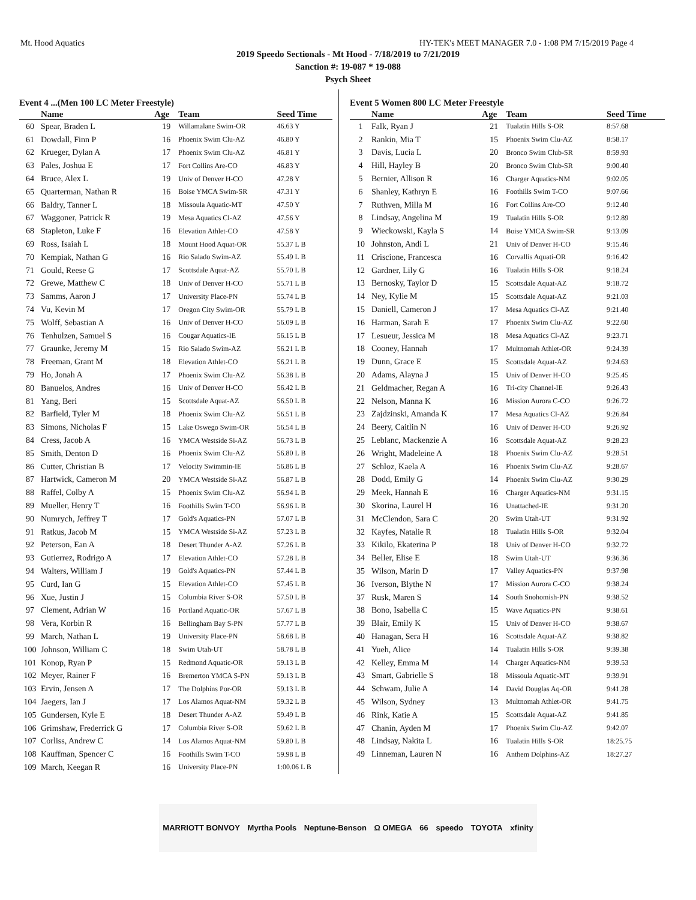Mt. Hood Aquatics HY-TEK's MEET MANAGER 7.0 - 1:08 PM 7/15/2019 Page 4
2019 Speedo Sectionals - Mt Hood - 7/18/2019 to 7/21/2019
Sanction #: 19-087 * 19-088
Psych Sheet
Event 4 ...(Men 100 LC Meter Freestyle)
| | Name | Age | Team | Seed Time |
| --- | --- | --- | --- | --- |
| 60 | Spear, Braden L | 19 | Willamalane Swim-OR | 46.63 Y |
| 61 | Dowdall, Finn P | 16 | Phoenix Swim Clu-AZ | 46.80 Y |
| 62 | Krueger, Dylan A | 17 | Phoenix Swim Clu-AZ | 46.81 Y |
| 63 | Pales, Joshua E | 17 | Fort Collins Are-CO | 46.83 Y |
| 64 | Bruce, Alex L | 19 | Univ of Denver H-CO | 47.28 Y |
| 65 | Quarterman, Nathan R | 16 | Boise YMCA Swim-SR | 47.31 Y |
| 66 | Baldry, Tanner L | 18 | Missoula Aquatic-MT | 47.50 Y |
| 67 | Waggoner, Patrick R | 19 | Mesa Aquatics Cl-AZ | 47.56 Y |
| 68 | Stapleton, Luke F | 16 | Elevation Athlet-CO | 47.58 Y |
| 69 | Ross, Isaiah L | 18 | Mount Hood Aquat-OR | 55.37 L B |
| 70 | Kempiak, Nathan G | 16 | Rio Salado Swim-AZ | 55.49 L B |
| 71 | Gould, Reese G | 17 | Scottsdale Aquat-AZ | 55.70 L B |
| 72 | Grewe, Matthew C | 18 | Univ of Denver H-CO | 55.71 L B |
| 73 | Samms, Aaron J | 17 | University Place-PN | 55.74 L B |
| 74 | Vu, Kevin M | 17 | Oregon City Swim-OR | 55.79 L B |
| 75 | Wolff, Sebastian A | 16 | Univ of Denver H-CO | 56.09 L B |
| 76 | Tenhulzen, Samuel S | 16 | Cougar Aquatics-IE | 56.15 L B |
| 77 | Graunke, Jeremy M | 15 | Rio Salado Swim-AZ | 56.21 L B |
| 78 | Freeman, Grant M | 18 | Elevation Athlet-CO | 56.21 L B |
| 79 | Ho, Jonah A | 17 | Phoenix Swim Clu-AZ | 56.38 L B |
| 80 | Banuelos, Andres | 16 | Univ of Denver H-CO | 56.42 L B |
| 81 | Yang, Beri | 15 | Scottsdale Aquat-AZ | 56.50 L B |
| 82 | Barfield, Tyler M | 18 | Phoenix Swim Clu-AZ | 56.51 L B |
| 83 | Simons, Nicholas F | 15 | Lake Oswego Swim-OR | 56.54 L B |
| 84 | Cress, Jacob A | 16 | YMCA Westside Si-AZ | 56.73 L B |
| 85 | Smith, Denton D | 16 | Phoenix Swim Clu-AZ | 56.80 L B |
| 86 | Cutter, Christian B | 17 | Velocity Swimmin-IE | 56.86 L B |
| 87 | Hartwick, Cameron M | 20 | YMCA Westside Si-AZ | 56.87 L B |
| 88 | Raffel, Colby A | 15 | Phoenix Swim Clu-AZ | 56.94 L B |
| 89 | Mueller, Henry T | 16 | Foothills Swim T-CO | 56.96 L B |
| 90 | Numrych, Jeffrey T | 17 | Gold's Aquatics-PN | 57.07 L B |
| 91 | Ratkus, Jacob M | 15 | YMCA Westside Si-AZ | 57.23 L B |
| 92 | Peterson, Ean A | 18 | Desert Thunder A-AZ | 57.26 L B |
| 93 | Gutierrez, Rodrigo A | 17 | Elevation Athlet-CO | 57.28 L B |
| 94 | Walters, William J | 19 | Gold's Aquatics-PN | 57.44 L B |
| 95 | Curd, Ian G | 15 | Elevation Athlet-CO | 57.45 L B |
| 96 | Xue, Justin J | 15 | Columbia River S-OR | 57.50 L B |
| 97 | Clement, Adrian W | 16 | Portland Aquatic-OR | 57.67 L B |
| 98 | Vera, Korbin R | 16 | Bellingham Bay S-PN | 57.77 L B |
| 99 | March, Nathan L | 19 | University Place-PN | 58.68 L B |
| 100 | Johnson, William C | 18 | Swim Utah-UT | 58.78 L B |
| 101 | Konop, Ryan P | 15 | Redmond Aquatic-OR | 59.13 L B |
| 102 | Meyer, Rainer F | 16 | Bremerton YMCA S-PN | 59.13 L B |
| 103 | Ervin, Jensen A | 17 | The Dolphins Por-OR | 59.13 L B |
| 104 | Jaegers, Ian J | 17 | Los Alamos Aquat-NM | 59.32 L B |
| 105 | Gundersen, Kyle E | 18 | Desert Thunder A-AZ | 59.49 L B |
| 106 | Grimshaw, Frederrick G | 17 | Columbia River S-OR | 59.62 L B |
| 107 | Corliss, Andrew C | 14 | Los Alamos Aquat-NM | 59.80 L B |
| 108 | Kauffman, Spencer C | 16 | Foothills Swim T-CO | 59.98 L B |
| 109 | March, Keegan R | 16 | University Place-PN | 1:00.06 L B |
Event 5 Women 800 LC Meter Freestyle
| | Name | Age | Team | Seed Time |
| --- | --- | --- | --- | --- |
| 1 | Falk, Ryan J | 21 | Tualatin Hills S-OR | 8:57.68 |
| 2 | Rankin, Mia T | 15 | Phoenix Swim Clu-AZ | 8:58.17 |
| 3 | Davis, Lucia L | 20 | Bronco Swim Club-SR | 8:59.93 |
| 4 | Hill, Hayley B | 20 | Bronco Swim Club-SR | 9:00.40 |
| 5 | Bernier, Allison R | 16 | Charger Aquatics-NM | 9:02.05 |
| 6 | Shanley, Kathryn E | 16 | Foothills Swim T-CO | 9:07.66 |
| 7 | Ruthven, Milla M | 16 | Fort Collins Are-CO | 9:12.40 |
| 8 | Lindsay, Angelina M | 19 | Tualatin Hills S-OR | 9:12.89 |
| 9 | Wieckowski, Kayla S | 14 | Boise YMCA Swim-SR | 9:13.09 |
| 10 | Johnston, Andi L | 21 | Univ of Denver H-CO | 9:15.46 |
| 11 | Criscione, Francesca | 16 | Corvallis Aquati-OR | 9:16.42 |
| 12 | Gardner, Lily G | 16 | Tualatin Hills S-OR | 9:18.24 |
| 13 | Bernosky, Taylor D | 15 | Scottsdale Aquat-AZ | 9:18.72 |
| 14 | Ney, Kylie M | 15 | Scottsdale Aquat-AZ | 9:21.03 |
| 15 | Daniell, Cameron J | 17 | Mesa Aquatics Cl-AZ | 9:21.40 |
| 16 | Harman, Sarah E | 17 | Phoenix Swim Clu-AZ | 9:22.60 |
| 17 | Lesueur, Jessica M | 18 | Mesa Aquatics Cl-AZ | 9:23.71 |
| 18 | Cooney, Hannah | 17 | Multnomah Athlet-OR | 9:24.39 |
| 19 | Dunn, Grace E | 15 | Scottsdale Aquat-AZ | 9:24.63 |
| 20 | Adams, Alayna J | 15 | Univ of Denver H-CO | 9:25.45 |
| 21 | Geldmacher, Regan A | 16 | Tri-city Channel-IE | 9:26.43 |
| 22 | Nelson, Manna K | 16 | Mission Aurora C-CO | 9:26.72 |
| 23 | Zajdzinski, Amanda K | 17 | Mesa Aquatics Cl-AZ | 9:26.84 |
| 24 | Beery, Caitlin N | 16 | Univ of Denver H-CO | 9:26.92 |
| 25 | Leblanc, Mackenzie A | 16 | Scottsdale Aquat-AZ | 9:28.23 |
| 26 | Wright, Madeleine A | 18 | Phoenix Swim Clu-AZ | 9:28.51 |
| 27 | Schloz, Kaela A | 16 | Phoenix Swim Clu-AZ | 9:28.67 |
| 28 | Dodd, Emily G | 14 | Phoenix Swim Clu-AZ | 9:30.29 |
| 29 | Meek, Hannah E | 16 | Charger Aquatics-NM | 9:31.15 |
| 30 | Skorina, Laurel H | 16 | Unattached-IE | 9:31.20 |
| 31 | McClendon, Sara C | 20 | Swim Utah-UT | 9:31.92 |
| 32 | Kayfes, Natalie R | 18 | Tualatin Hills S-OR | 9:32.04 |
| 33 | Kikilo, Ekaterina P | 18 | Univ of Denver H-CO | 9:32.72 |
| 34 | Beller, Elise E | 18 | Swim Utah-UT | 9:36.36 |
| 35 | Wilson, Marin D | 17 | Valley Aquatics-PN | 9:37.98 |
| 36 | Iverson, Blythe N | 17 | Mission Aurora C-CO | 9:38.24 |
| 37 | Rusk, Maren S | 14 | South Snohomish-PN | 9:38.52 |
| 38 | Bono, Isabella C | 15 | Wave Aquatics-PN | 9:38.61 |
| 39 | Blair, Emily K | 15 | Univ of Denver H-CO | 9:38.67 |
| 40 | Hanagan, Sera H | 16 | Scottsdale Aquat-AZ | 9:38.82 |
| 41 | Yueh, Alice | 14 | Tualatin Hills S-OR | 9:39.38 |
| 42 | Kelley, Emma M | 14 | Charger Aquatics-NM | 9:39.53 |
| 43 | Smart, Gabrielle S | 18 | Missoula Aquatic-MT | 9:39.91 |
| 44 | Schwam, Julie A | 14 | David Douglas Aq-OR | 9:41.28 |
| 45 | Wilson, Sydney | 13 | Multnomah Athlet-OR | 9:41.75 |
| 46 | Rink, Katie A | 15 | Scottsdale Aquat-AZ | 9:41.85 |
| 47 | Chanin, Ayden M | 17 | Phoenix Swim Clu-AZ | 9:42.07 |
| 48 | Lindsay, Nakita L | 16 | Tualatin Hills S-OR | 18:25.75 |
| 49 | Linneman, Lauren N | 16 | Anthem Dolphins-AZ | 18:27.27 |
MARRIOTT BONVOY Myrtha Pools Neptune-Benson Ω OMEGA 66 speedo TOYOTA xfinity